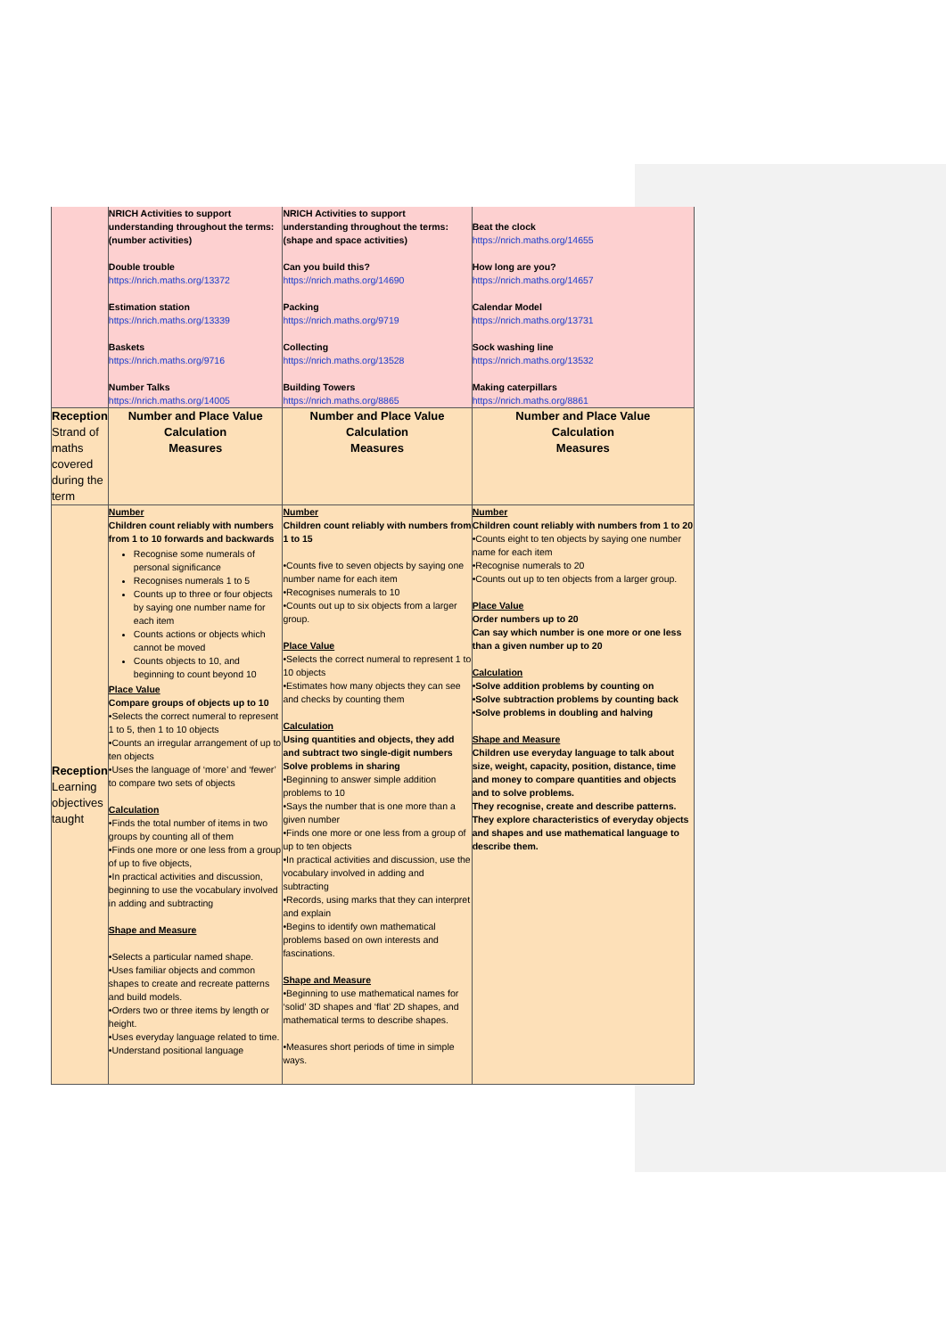| | NRICH Activities to support understanding throughout the terms: (number activities) Double trouble https://nrich.maths.org/13372 Estimation station https://nrich.maths.org/13339 Baskets https://nrich.maths.org/9716 Number Talks https://nrich.maths.org/14005 | NRICH Activities to support understanding throughout the terms: (shape and space activities) Can you build this? https://nrich.maths.org/14690 Packing https://nrich.maths.org/9719 Collecting https://nrich.maths.org/13528 Building Towers https://nrich.maths.org/8865 | Beat the clock https://nrich.maths.org/14655 How long are you? https://nrich.maths.org/14657 Calendar Model https://nrich.maths.org/13731 Sock washing line https://nrich.maths.org/13532 Making caterpillars https://nrich.maths.org/8861 |
| Reception Strand of maths covered during the term | Number and Place Value Calculation Measures | Number and Place Value Calculation Measures | Number and Place Value Calculation Measures |
| Reception Learning objectives taught | Number Children count reliably with numbers from 1 to 10 forwards and backwards Recognise some numerals of personal significance Recognises numerals 1 to 5 Counts up to three or four objects by saying one number name for each item Counts actions or objects which cannot be moved Counts objects to 10, and beginning to count beyond 10 Place Value Compare groups of objects up to 10 •Selects the correct numeral to represent 1 to 5, then 1 to 10 objects •Counts an irregular arrangement of up to ten objects •Uses the language of ‘more’ and ‘fewer’ to compare two sets of objects Calculation •Finds the total number of items in two groups by counting all of them •Finds one more or one less from a group of up to five objects, •In practical activities and discussion, beginning to use the vocabulary involved in adding and subtracting Shape and Measure •Selects a particular named shape. •Uses familiar objects and common shapes to create and recreate patterns and build models. •Orders two or three items by length or height. •Uses everyday language related to time. •Understand positional language | Number Children count reliably with numbers from 1 to 15 •Counts five to seven objects by saying one number name for each item •Recognises numerals to 10 •Counts out up to six objects from a larger group. Place Value •Selects the correct numeral to represent 1 to 10 objects •Estimates how many objects they can see and checks by counting them Calculation Using quantities and objects, they add and subtract two single-digit numbers Solve problems in sharing •Beginning to answer simple addition problems to 10 •Says the number that is one more than a given number •Finds one more or one less from a group of up to ten objects •In practical activities and discussion, use the vocabulary involved in adding and subtracting •Records, using marks that they can interpret and explain •Begins to identify own mathematical problems based on own interests and fascinations. Shape and Measure •Beginning to use mathematical names for ‘solid’ 3D shapes and ‘flat’ 2D shapes, and mathematical terms to describe shapes. •Measures short periods of time in simple ways. | Number Children count reliably with numbers from 1 to 20 •Counts eight to ten objects by saying one number name for each item •Recognise numerals to 20 •Counts out up to ten objects from a larger group. Place Value Order numbers up to 20 Can say which number is one more or one less than a given number up to 20 Calculation •Solve addition problems by counting on •Solve subtraction problems by counting back •Solve problems in doubling and halving Shape and Measure Children use everyday language to talk about size, weight, capacity, position, distance, time and money to compare quantities and objects and to solve problems. They recognise, create and describe patterns. They explore characteristics of everyday objects and shapes and use mathematical language to describe them. |